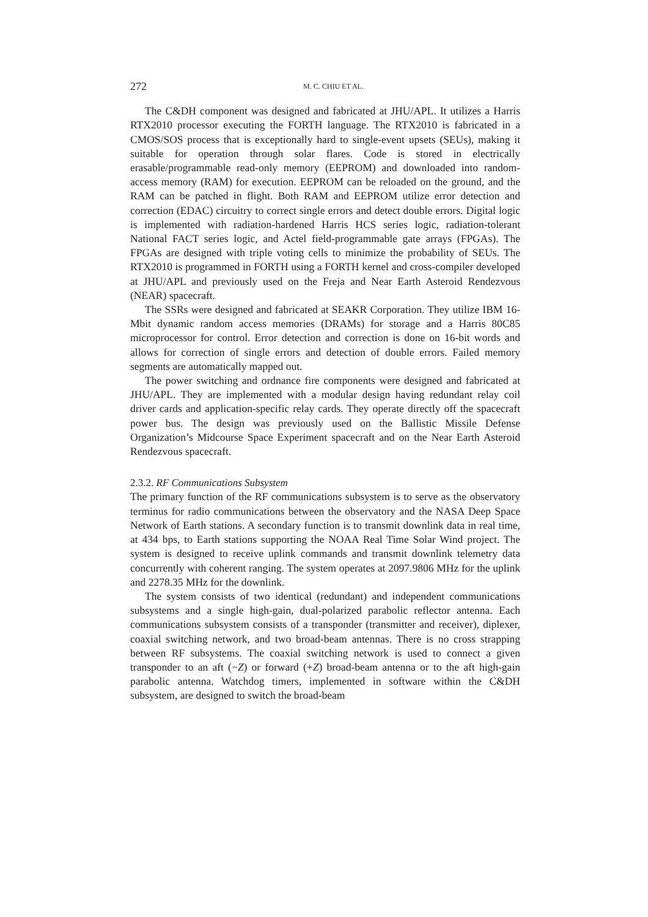272 M. C. CHIU ET AL.
The C&DH component was designed and fabricated at JHU/APL. It utilizes a Harris RTX2010 processor executing the FORTH language. The RTX2010 is fabricated in a CMOS/SOS process that is exceptionally hard to single-event upsets (SEUs), making it suitable for operation through solar flares. Code is stored in electrically erasable/programmable read-only memory (EEPROM) and downloaded into random-access memory (RAM) for execution. EEPROM can be reloaded on the ground, and the RAM can be patched in flight. Both RAM and EEPROM utilize error detection and correction (EDAC) circuitry to correct single errors and detect double errors. Digital logic is implemented with radiation-hardened Harris HCS series logic, radiation-tolerant National FACT series logic, and Actel field-programmable gate arrays (FPGAs). The FPGAs are designed with triple voting cells to minimize the probability of SEUs. The RTX2010 is programmed in FORTH using a FORTH kernel and cross-compiler developed at JHU/APL and previously used on the Freja and Near Earth Asteroid Rendezvous (NEAR) spacecraft.
The SSRs were designed and fabricated at SEAKR Corporation. They utilize IBM 16-Mbit dynamic random access memories (DRAMs) for storage and a Harris 80C85 microprocessor for control. Error detection and correction is done on 16-bit words and allows for correction of single errors and detection of double errors. Failed memory segments are automatically mapped out.
The power switching and ordnance fire components were designed and fabricated at JHU/APL. They are implemented with a modular design having redundant relay coil driver cards and application-specific relay cards. They operate directly off the spacecraft power bus. The design was previously used on the Ballistic Missile Defense Organization’s Midcourse Space Experiment spacecraft and on the Near Earth Asteroid Rendezvous spacecraft.
2.3.2. RF Communications Subsystem
The primary function of the RF communications subsystem is to serve as the observatory terminus for radio communications between the observatory and the NASA Deep Space Network of Earth stations. A secondary function is to transmit downlink data in real time, at 434 bps, to Earth stations supporting the NOAA Real Time Solar Wind project. The system is designed to receive uplink commands and transmit downlink telemetry data concurrently with coherent ranging. The system operates at 2097.9806 MHz for the uplink and 2278.35 MHz for the downlink.
The system consists of two identical (redundant) and independent communications subsystems and a single high-gain, dual-polarized parabolic reflector antenna. Each communications subsystem consists of a transponder (transmitter and receiver), diplexer, coaxial switching network, and two broad-beam antennas. There is no cross strapping between RF subsystems. The coaxial switching network is used to connect a given transponder to an aft (−Z) or forward (+Z) broad-beam antenna or to the aft high-gain parabolic antenna. Watchdog timers, implemented in software within the C&DH subsystem, are designed to switch the broad-beam